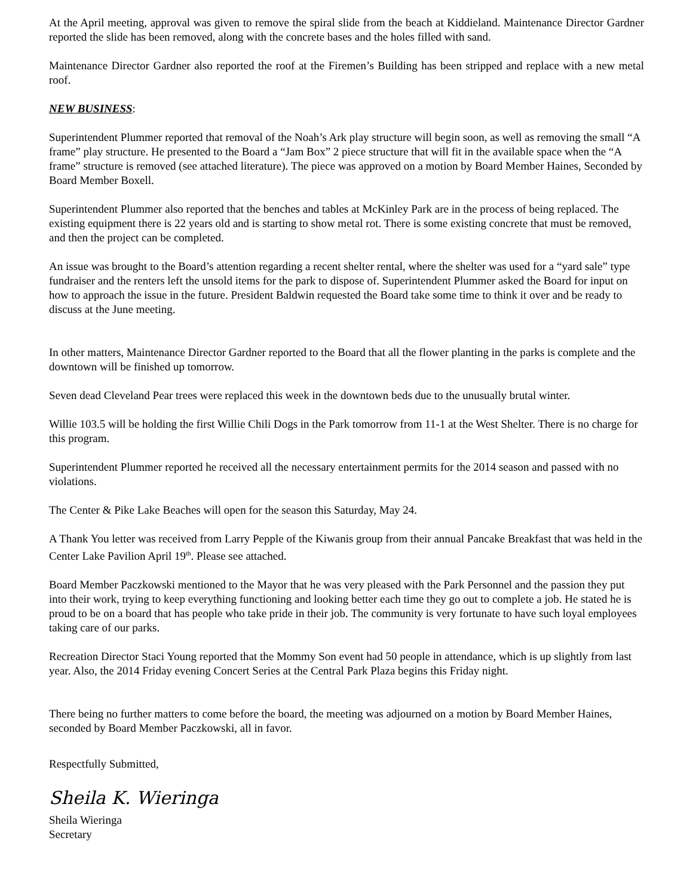At the April meeting, approval was given to remove the spiral slide from the beach at Kiddieland. Maintenance Director Gardner reported the slide has been removed, along with the concrete bases and the holes filled with sand.
Maintenance Director Gardner also reported the roof at the Firemen’s Building has been stripped and replace with a new metal roof.
NEW BUSINESS:
Superintendent Plummer reported that removal of the Noah’s Ark play structure will begin soon, as well as removing the small “A frame” play structure. He presented to the Board a “Jam Box” 2 piece structure that will fit in the available space when the “A frame” structure is removed (see attached literature). The piece was approved on a motion by Board Member Haines, Seconded by Board Member Boxell.
Superintendent Plummer also reported that the benches and tables at McKinley Park are in the process of being replaced. The existing equipment there is 22 years old and is starting to show metal rot. There is some existing concrete that must be removed, and then the project can be completed.
An issue was brought to the Board’s attention regarding a recent shelter rental, where the shelter was used for a “yard sale” type fundraiser and the renters left the unsold items for the park to dispose of. Superintendent Plummer asked the Board for input on how to approach the issue in the future. President Baldwin requested the Board take some time to think it over and be ready to discuss at the June meeting.
In other matters, Maintenance Director Gardner reported to the Board that all the flower planting in the parks is complete and the downtown will be finished up tomorrow.
Seven dead Cleveland Pear trees were replaced this week in the downtown beds due to the unusually brutal winter.
Willie 103.5 will be holding the first Willie Chili Dogs in the Park tomorrow from 11-1 at the West Shelter. There is no charge for this program.
Superintendent Plummer reported he received all the necessary entertainment permits for the 2014 season and passed with no violations.
The Center & Pike Lake Beaches will open for the season this Saturday, May 24.
A Thank You letter was received from Larry Pepple of the Kiwanis group from their annual Pancake Breakfast that was held in the Center Lake Pavilion April 19<sup>th</sup>. Please see attached.
Board Member Paczkowski mentioned to the Mayor that he was very pleased with the Park Personnel and the passion they put into their work, trying to keep everything functioning and looking better each time they go out to complete a job. He stated he is proud to be on a board that has people who take pride in their job. The community is very fortunate to have such loyal employees taking care of our parks.
Recreation Director Staci Young reported that the Mommy Son event had 50 people in attendance, which is up slightly from last year. Also, the 2014 Friday evening Concert Series at the Central Park Plaza begins this Friday night.
There being no further matters to come before the board, the meeting was adjourned on a motion by Board Member Haines, seconded by Board Member Paczkowski, all in favor.
Respectfully Submitted,
Sheila K. Wieringa
Sheila Wieringa
Secretary